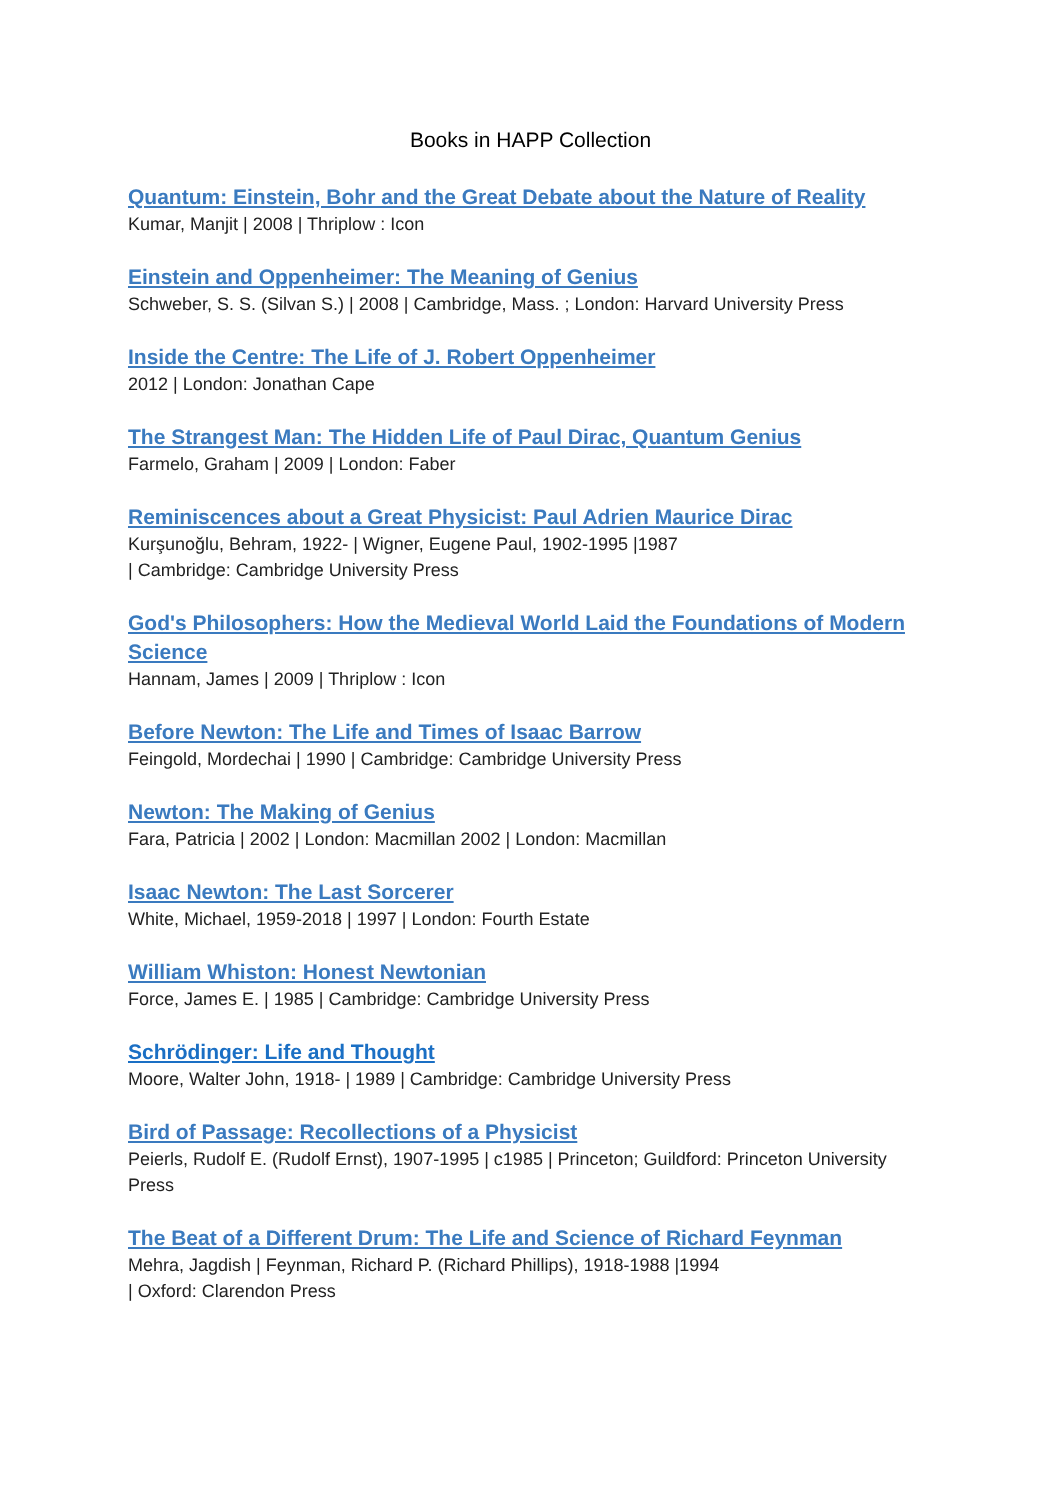Books in HAPP Collection
Quantum: Einstein, Bohr and the Great Debate about the Nature of Reality
Kumar, Manjit | 2008 | Thriplow : Icon
Einstein and Oppenheimer: The Meaning of Genius
Schweber, S. S. (Silvan S.) | 2008 | Cambridge, Mass. ; London: Harvard University Press
Inside the Centre: The Life of J. Robert Oppenheimer
2012 | London: Jonathan Cape
The Strangest Man: The Hidden Life of Paul Dirac, Quantum Genius
Farmelo, Graham | 2009 | London: Faber
Reminiscences about a Great Physicist: Paul Adrien Maurice Dirac
Kurşunoğlu, Behram, 1922- | Wigner, Eugene Paul, 1902-1995 |1987
| Cambridge: Cambridge University Press
God's Philosophers: How the Medieval World Laid the Foundations of Modern Science
Hannam, James | 2009 | Thriplow : Icon
Before Newton: The Life and Times of Isaac Barrow
Feingold, Mordechai | 1990 | Cambridge: Cambridge University Press
Newton: The Making of Genius
Fara, Patricia | 2002 | London: Macmillan 2002 | London: Macmillan
Isaac Newton: The Last Sorcerer
White, Michael, 1959-2018 | 1997 | London: Fourth Estate
William Whiston: Honest Newtonian
Force, James E. | 1985 | Cambridge: Cambridge University Press
Schrödinger: Life and Thought
Moore, Walter John, 1918- | 1989 | Cambridge: Cambridge University Press
Bird of Passage: Recollections of a Physicist
Peierls, Rudolf E. (Rudolf Ernst), 1907-1995 | c1985 | Princeton; Guildford: Princeton University Press
The Beat of a Different Drum: The Life and Science of Richard Feynman
Mehra, Jagdish | Feynman, Richard P. (Richard Phillips), 1918-1988 |1994
| Oxford: Clarendon Press